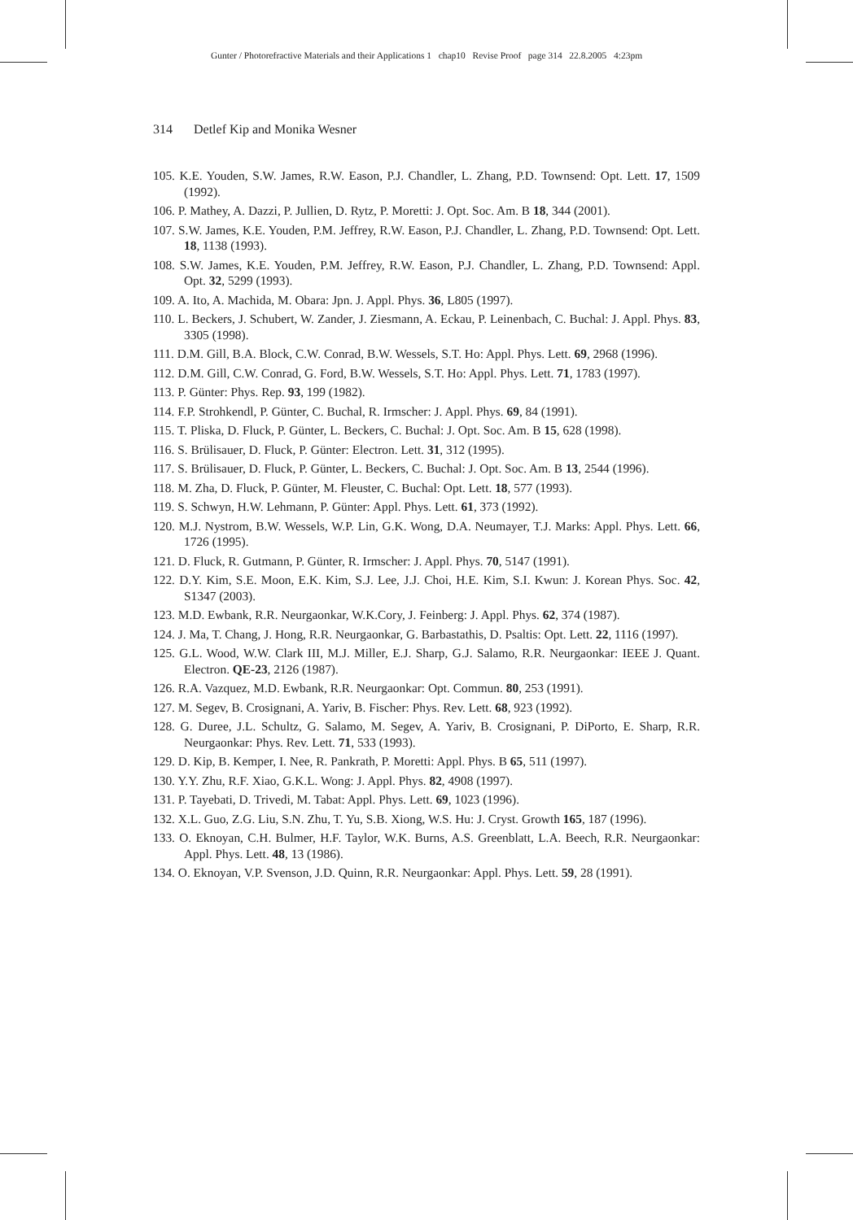Gunter / Photorefractive Materials and their Applications 1 chap10 Revise Proof page 314 22.8.2005 4:23pm
314 Detlef Kip and Monika Wesner
105. K.E. Youden, S.W. James, R.W. Eason, P.J. Chandler, L. Zhang, P.D. Townsend: Opt. Lett. 17, 1509 (1992).
106. P. Mathey, A. Dazzi, P. Jullien, D. Rytz, P. Moretti: J. Opt. Soc. Am. B 18, 344 (2001).
107. S.W. James, K.E. Youden, P.M. Jeffrey, R.W. Eason, P.J. Chandler, L. Zhang, P.D. Townsend: Opt. Lett. 18, 1138 (1993).
108. S.W. James, K.E. Youden, P.M. Jeffrey, R.W. Eason, P.J. Chandler, L. Zhang, P.D. Townsend: Appl. Opt. 32, 5299 (1993).
109. A. Ito, A. Machida, M. Obara: Jpn. J. Appl. Phys. 36, L805 (1997).
110. L. Beckers, J. Schubert, W. Zander, J. Ziesmann, A. Eckau, P. Leinenbach, C. Buchal: J. Appl. Phys. 83, 3305 (1998).
111. D.M. Gill, B.A. Block, C.W. Conrad, B.W. Wessels, S.T. Ho: Appl. Phys. Lett. 69, 2968 (1996).
112. D.M. Gill, C.W. Conrad, G. Ford, B.W. Wessels, S.T. Ho: Appl. Phys. Lett. 71, 1783 (1997).
113. P. Günter: Phys. Rep. 93, 199 (1982).
114. F.P. Strohkendl, P. Günter, C. Buchal, R. Irmscher: J. Appl. Phys. 69, 84 (1991).
115. T. Pliska, D. Fluck, P. Günter, L. Beckers, C. Buchal: J. Opt. Soc. Am. B 15, 628 (1998).
116. S. Brülisauer, D. Fluck, P. Günter: Electron. Lett. 31, 312 (1995).
117. S. Brülisauer, D. Fluck, P. Günter, L. Beckers, C. Buchal: J. Opt. Soc. Am. B 13, 2544 (1996).
118. M. Zha, D. Fluck, P. Günter, M. Fleuster, C. Buchal: Opt. Lett. 18, 577 (1993).
119. S. Schwyn, H.W. Lehmann, P. Günter: Appl. Phys. Lett. 61, 373 (1992).
120. M.J. Nystrom, B.W. Wessels, W.P. Lin, G.K. Wong, D.A. Neumayer, T.J. Marks: Appl. Phys. Lett. 66, 1726 (1995).
121. D. Fluck, R. Gutmann, P. Günter, R. Irmscher: J. Appl. Phys. 70, 5147 (1991).
122. D.Y. Kim, S.E. Moon, E.K. Kim, S.J. Lee, J.J. Choi, H.E. Kim, S.I. Kwun: J. Korean Phys. Soc. 42, S1347 (2003).
123. M.D. Ewbank, R.R. Neurgaonkar, W.K.Cory, J. Feinberg: J. Appl. Phys. 62, 374 (1987).
124. J. Ma, T. Chang, J. Hong, R.R. Neurgaonkar, G. Barbastathis, D. Psaltis: Opt. Lett. 22, 1116 (1997).
125. G.L. Wood, W.W. Clark III, M.J. Miller, E.J. Sharp, G.J. Salamo, R.R. Neurgaonkar: IEEE J. Quant. Electron. QE-23, 2126 (1987).
126. R.A. Vazquez, M.D. Ewbank, R.R. Neurgaonkar: Opt. Commun. 80, 253 (1991).
127. M. Segev, B. Crosignani, A. Yariv, B. Fischer: Phys. Rev. Lett. 68, 923 (1992).
128. G. Duree, J.L. Schultz, G. Salamo, M. Segev, A. Yariv, B. Crosignani, P. DiPorto, E. Sharp, R.R. Neurgaonkar: Phys. Rev. Lett. 71, 533 (1993).
129. D. Kip, B. Kemper, I. Nee, R. Pankrath, P. Moretti: Appl. Phys. B 65, 511 (1997).
130. Y.Y. Zhu, R.F. Xiao, G.K.L. Wong: J. Appl. Phys. 82, 4908 (1997).
131. P. Tayebati, D. Trivedi, M. Tabat: Appl. Phys. Lett. 69, 1023 (1996).
132. X.L. Guo, Z.G. Liu, S.N. Zhu, T. Yu, S.B. Xiong, W.S. Hu: J. Cryst. Growth 165, 187 (1996).
133. O. Eknoyan, C.H. Bulmer, H.F. Taylor, W.K. Burns, A.S. Greenblatt, L.A. Beech, R.R. Neurgaonkar: Appl. Phys. Lett. 48, 13 (1986).
134. O. Eknoyan, V.P. Svenson, J.D. Quinn, R.R. Neurgaonkar: Appl. Phys. Lett. 59, 28 (1991).